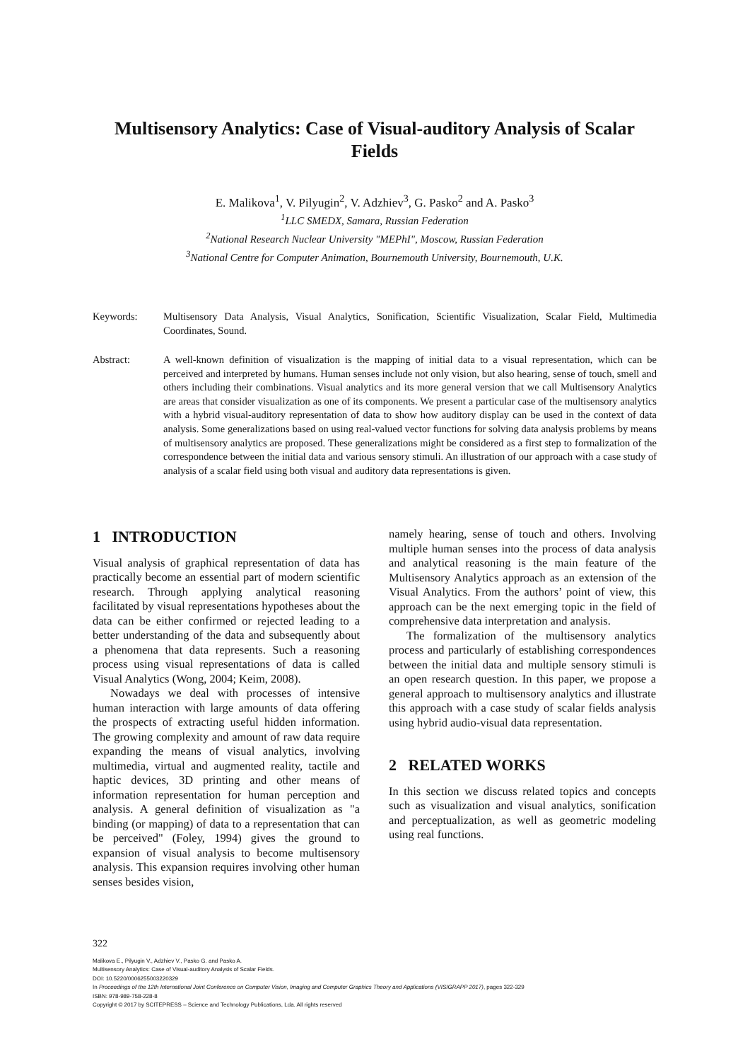Multisensory Analytics: Case of Visual-auditory Analysis of Scalar Fields
E. Malikova<sup>1</sup>, V. Pilyugin<sup>2</sup>, V. Adzhiev<sup>3</sup>, G. Pasko<sup>2</sup> and A. Pasko<sup>3</sup>
<sup>1</sup> LLC SMEDX, Samara, Russian Federation
<sup>2</sup> National Research Nuclear University "MEPhI", Moscow, Russian Federation
<sup>3</sup> National Centre for Computer Animation, Bournemouth University, Bournemouth, U.K.
Keywords: Multisensory Data Analysis, Visual Analytics, Sonification, Scientific Visualization, Scalar Field, Multimedia Coordinates, Sound.
Abstract: A well-known definition of visualization is the mapping of initial data to a visual representation, which can be perceived and interpreted by humans. Human senses include not only vision, but also hearing, sense of touch, smell and others including their combinations. Visual analytics and its more general version that we call Multisensory Analytics are areas that consider visualization as one of its components. We present a particular case of the multisensory analytics with a hybrid visual-auditory representation of data to show how auditory display can be used in the context of data analysis. Some generalizations based on using real-valued vector functions for solving data analysis problems by means of multisensory analytics are proposed. These generalizations might be considered as a first step to formalization of the correspondence between the initial data and various sensory stimuli. An illustration of our approach with a case study of analysis of a scalar field using both visual and auditory data representations is given.
1 INTRODUCTION
Visual analysis of graphical representation of data has practically become an essential part of modern scientific research. Through applying analytical reasoning facilitated by visual representations hypotheses about the data can be either confirmed or rejected leading to a better understanding of the data and subsequently about a phenomena that data represents. Such a reasoning process using visual representations of data is called Visual Analytics (Wong, 2004; Keim, 2008).
Nowadays we deal with processes of intensive human interaction with large amounts of data offering the prospects of extracting useful hidden information. The growing complexity and amount of raw data require expanding the means of visual analytics, involving multimedia, virtual and augmented reality, tactile and haptic devices, 3D printing and other means of information representation for human perception and analysis. A general definition of visualization as "a binding (or mapping) of data to a representation that can be perceived" (Foley, 1994) gives the ground to expansion of visual analysis to become multisensory analysis. This expansion requires involving other human senses besides vision,
namely hearing, sense of touch and others. Involving multiple human senses into the process of data analysis and analytical reasoning is the main feature of the Multisensory Analytics approach as an extension of the Visual Analytics. From the authors’ point of view, this approach can be the next emerging topic in the field of comprehensive data interpretation and analysis.
The formalization of the multisensory analytics process and particularly of establishing correspondences between the initial data and multiple sensory stimuli is an open research question. In this paper, we propose a general approach to multisensory analytics and illustrate this approach with a case study of scalar fields analysis using hybrid audio-visual data representation.
2 RELATED WORKS
In this section we discuss related topics and concepts such as visualization and visual analytics, sonification and perceptualization, as well as geometric modeling using real functions.
322
Malikova E., Pilyugin V., Adzhiev V., Pasko G. and Pasko A.
Multisensory Analytics: Case of Visual-auditory Analysis of Scalar Fields.
DOI: 10.5220/0006255003220329
In Proceedings of the 12th International Joint Conference on Computer Vision, Imaging and Computer Graphics Theory and Applications (VISIGRAPP 2017), pages 322-329
ISBN: 978-989-758-228-8
Copyright © 2017 by SCITEPRESS – Science and Technology Publications, Lda. All rights reserved